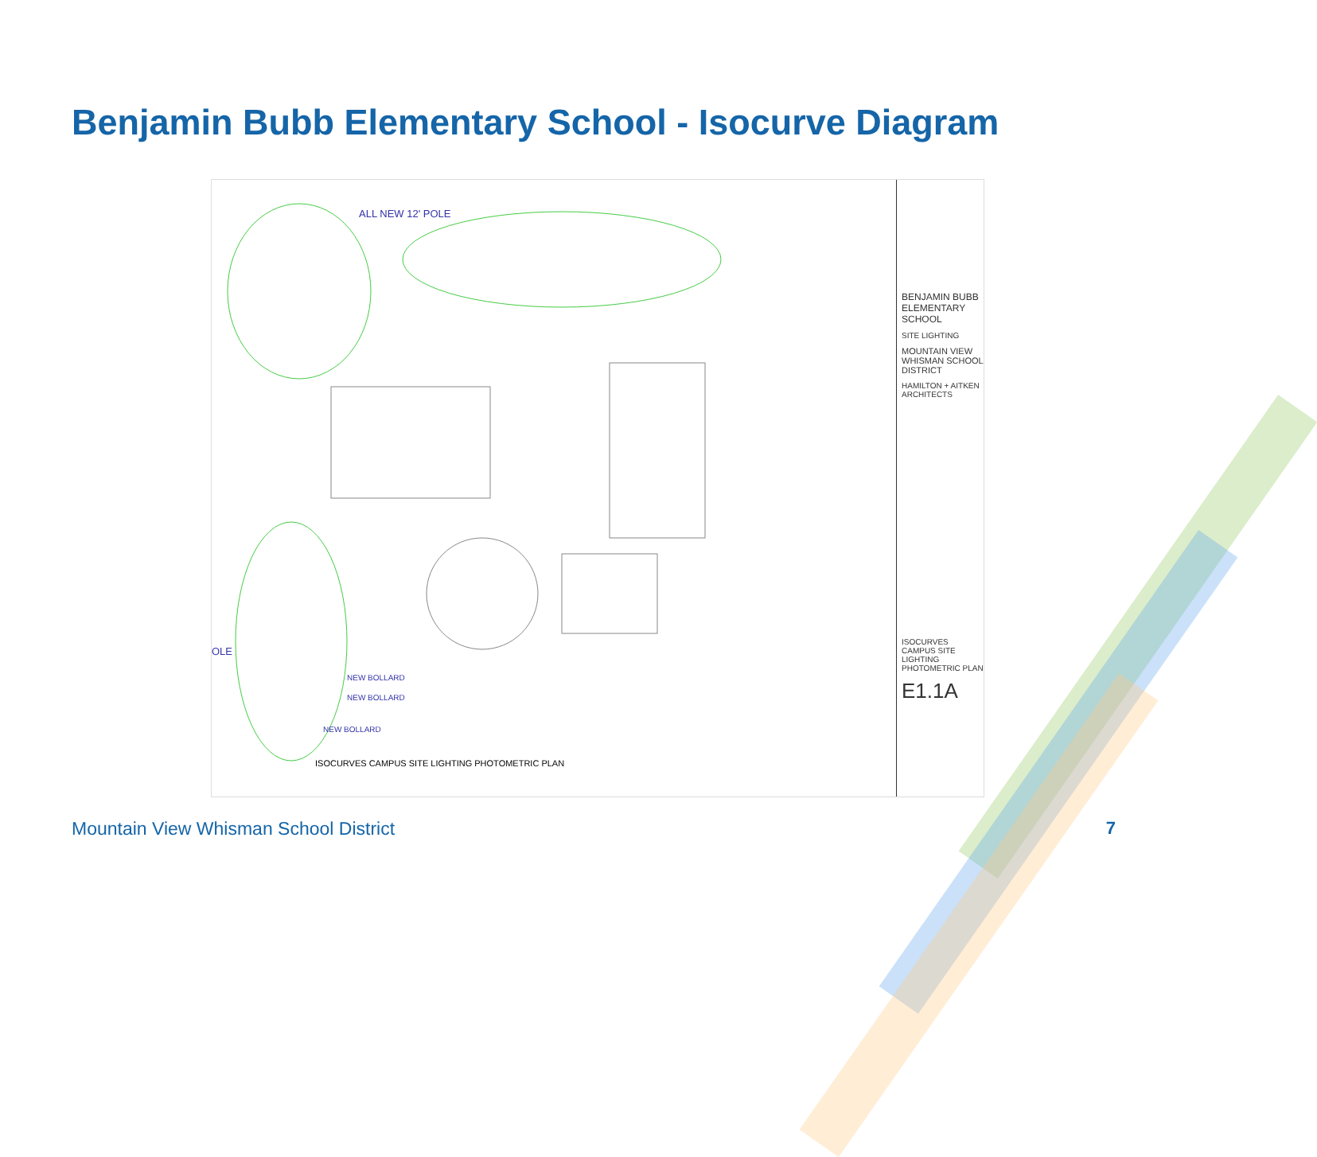Benjamin Bubb Elementary School - Isocurve Diagram
ALL NEW 12' POLE
NEW BOLLARD
NEW BOLLARD
NEW BOLLARD
OLE
ISOCURVES CAMPUS SITE LIGHTING PHOTOMETRIC PLAN
BENJAMIN BUBB ELEMENTARY SCHOOL
SITE LIGHTING
MOUNTAIN VIEW WHISMAN SCHOOL DISTRICT
HAMILTON + AITKEN ARCHITECTS
ISOCURVES CAMPUS SITE LIGHTING PHOTOMETRIC PLAN
E1.1A
Mountain View Whisman School District
7